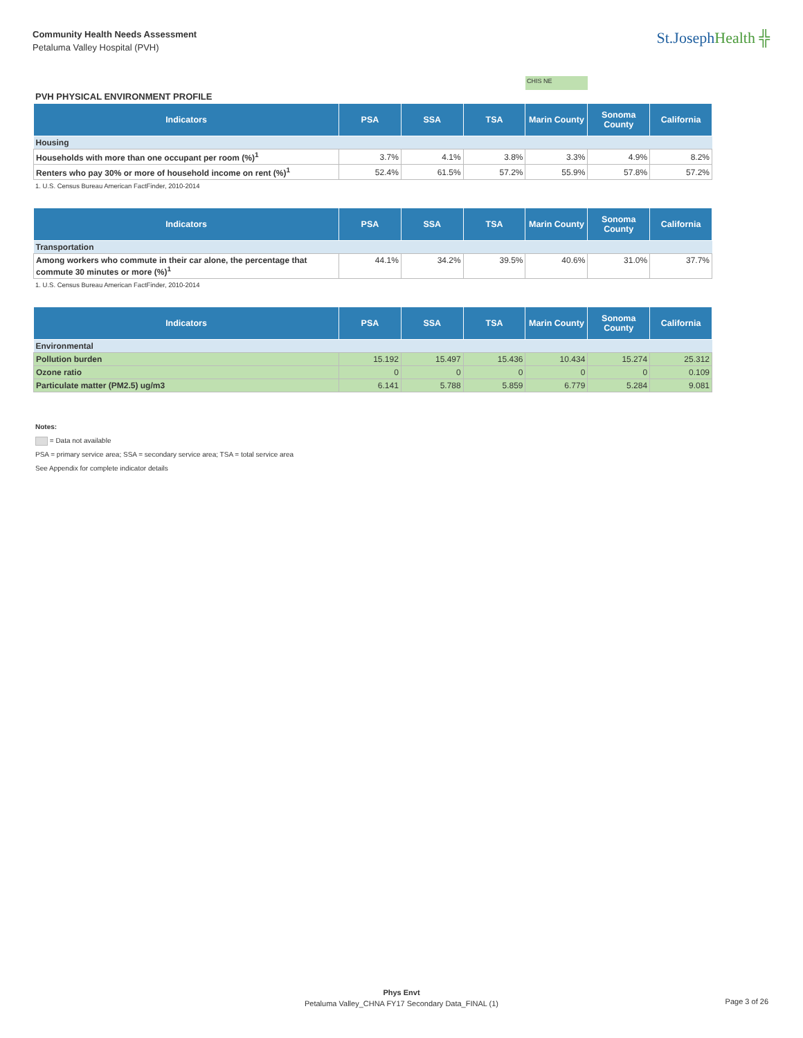Community Health Needs Assessment
Petaluma Valley Hospital (PVH)
St.JosephHealth ╬
CHIS NE
PVH PHYSICAL ENVIRONMENT PROFILE
| Indicators | PSA | SSA | TSA | Marin County | Sonoma County | California |
| --- | --- | --- | --- | --- | --- | --- |
| Housing | | | | | | |
| Households with more than one occupant per room (%)<sup>1</sup> | 3.7% | 4.1% | 3.8% | 3.3% | 4.9% | 8.2% |
| Renters who pay 30% or more of household income on rent (%)<sup>1</sup> | 52.4% | 61.5% | 57.2% | 55.9% | 57.8% | 57.2% |
1. U.S. Census Bureau American FactFinder, 2010-2014
| Indicators | PSA | SSA | TSA | Marin County | Sonoma County | California |
| --- | --- | --- | --- | --- | --- | --- |
| Transportation | | | | | | |
| Among workers who commute in their car alone, the percentage that commute 30 minutes or more (%)<sup>1</sup> | 44.1% | 34.2% | 39.5% | 40.6% | 31.0% | 37.7% |
1. U.S. Census Bureau American FactFinder, 2010-2014
| Indicators | PSA | SSA | TSA | Marin County | Sonoma County | California |
| --- | --- | --- | --- | --- | --- | --- |
| Environmental | | | | | | |
| Pollution burden | 15.192 | 15.497 | 15.436 | 10.434 | 15.274 | 25.312 |
| Ozone ratio | 0 | 0 | 0 | 0 | 0 | 0.109 |
| Particulate matter (PM2.5) ug/m3 | 6.141 | 5.788 | 5.859 | 6.779 | 5.284 | 9.081 |
Notes:
= Data not available
PSA = primary service area; SSA = secondary service area; TSA = total service area
See Appendix for complete indicator details
Phys Envt
Petaluma Valley_CHNA FY17 Secondary Data_FINAL (1)
Page 3 of 26